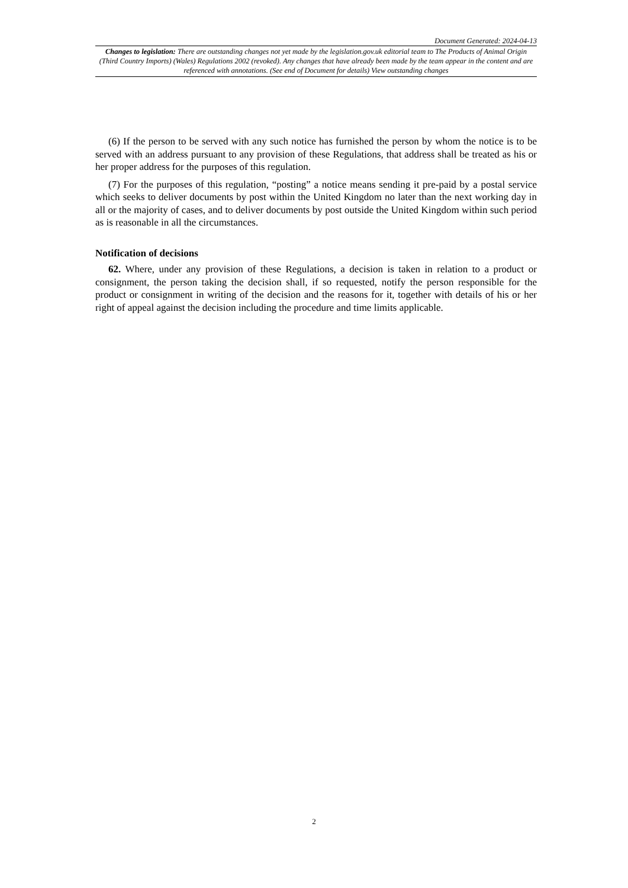Document Generated: 2024-04-13
Changes to legislation: There are outstanding changes not yet made by the legislation.gov.uk editorial team to The Products of Animal Origin (Third Country Imports) (Wales) Regulations 2002 (revoked). Any changes that have already been made by the team appear in the content and are referenced with annotations. (See end of Document for details) View outstanding changes
(6) If the person to be served with any such notice has furnished the person by whom the notice is to be served with an address pursuant to any provision of these Regulations, that address shall be treated as his or her proper address for the purposes of this regulation.
(7) For the purposes of this regulation, “posting” a notice means sending it pre-paid by a postal service which seeks to deliver documents by post within the United Kingdom no later than the next working day in all or the majority of cases, and to deliver documents by post outside the United Kingdom within such period as is reasonable in all the circumstances.
Notification of decisions
62. Where, under any provision of these Regulations, a decision is taken in relation to a product or consignment, the person taking the decision shall, if so requested, notify the person responsible for the product or consignment in writing of the decision and the reasons for it, together with details of his or her right of appeal against the decision including the procedure and time limits applicable.
2